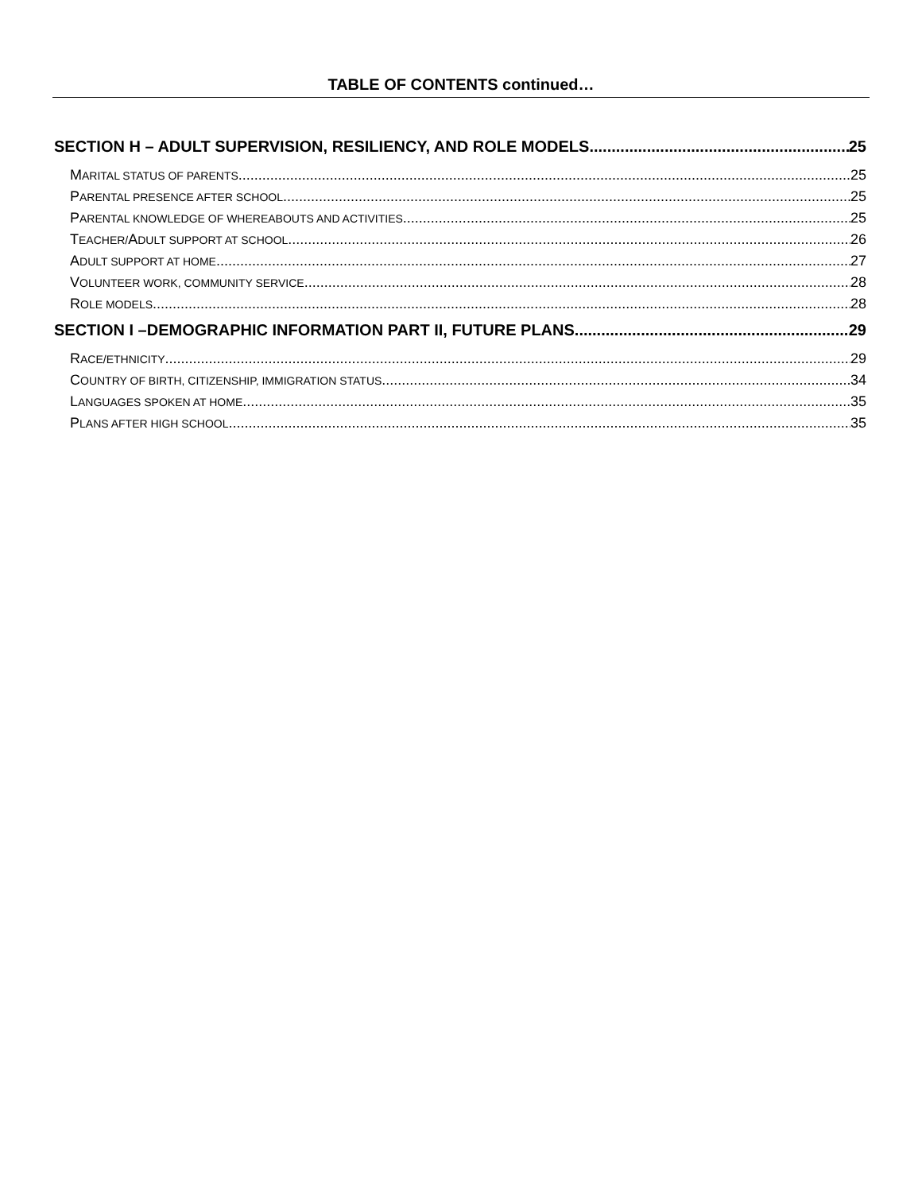TABLE OF CONTENTS continued…
SECTION H – ADULT SUPERVISION, RESILIENCY, AND ROLE MODELS 25
MARITAL STATUS OF PARENTS 25
PARENTAL PRESENCE AFTER SCHOOL 25
PARENTAL KNOWLEDGE OF WHEREABOUTS AND ACTIVITIES 25
TEACHER/ADULT SUPPORT AT SCHOOL 26
ADULT SUPPORT AT HOME 27
VOLUNTEER WORK, COMMUNITY SERVICE 28
ROLE MODELS 28
SECTION I –DEMOGRAPHIC INFORMATION PART II, FUTURE PLANS 29
RACE/ETHNICITY 29
COUNTRY OF BIRTH, CITIZENSHIP, IMMIGRATION STATUS 34
LANGUAGES SPOKEN AT HOME 35
PLANS AFTER HIGH SCHOOL 35